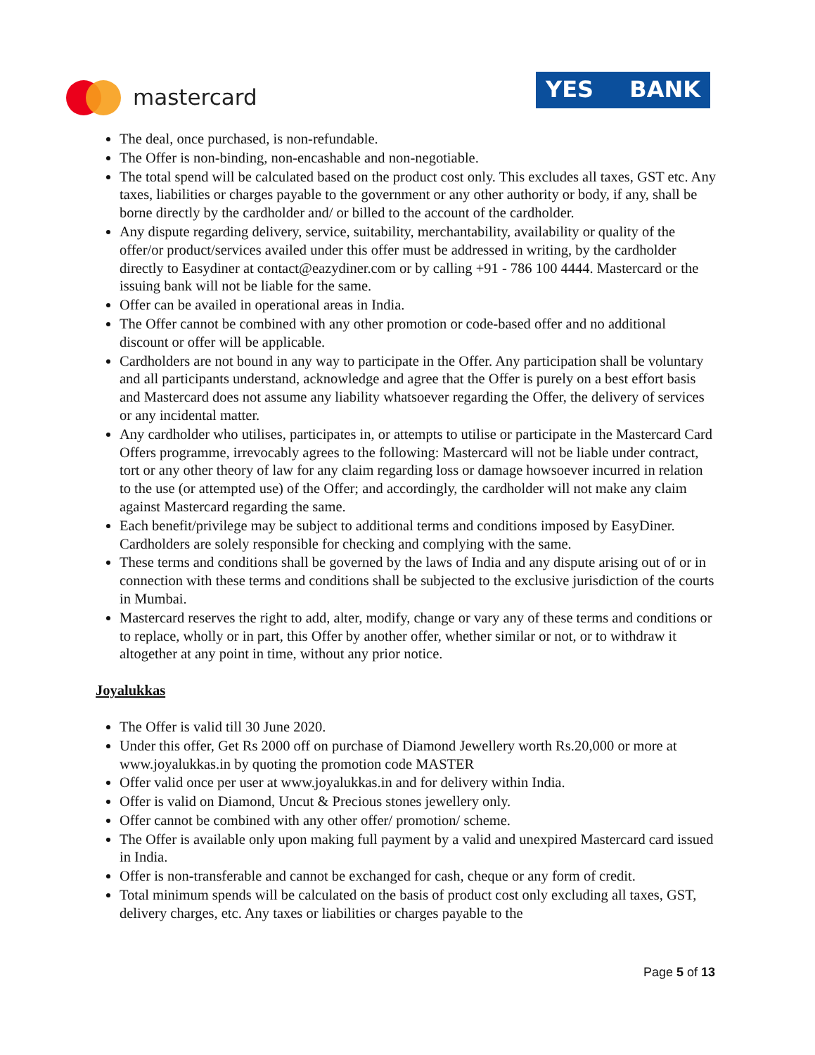mastercard YES BANK
The deal, once purchased, is non-refundable.
The Offer is non-binding, non-encashable and non-negotiable.
The total spend will be calculated based on the product cost only. This excludes all taxes, GST etc. Any taxes, liabilities or charges payable to the government or any other authority or body, if any, shall be borne directly by the cardholder and/ or billed to the account of the cardholder.
Any dispute regarding delivery, service, suitability, merchantability, availability or quality of the offer/or product/services availed under this offer must be addressed in writing, by the cardholder directly to Easydiner at contact@eazydiner.com or by calling +91 - 786 100 4444. Mastercard or the issuing bank will not be liable for the same.
Offer can be availed in operational areas in India.
The Offer cannot be combined with any other promotion or code-based offer and no additional discount or offer will be applicable.
Cardholders are not bound in any way to participate in the Offer. Any participation shall be voluntary and all participants understand, acknowledge and agree that the Offer is purely on a best effort basis and Mastercard does not assume any liability whatsoever regarding the Offer, the delivery of services or any incidental matter.
Any cardholder who utilises, participates in, or attempts to utilise or participate in the Mastercard Card Offers programme, irrevocably agrees to the following: Mastercard will not be liable under contract, tort or any other theory of law for any claim regarding loss or damage howsoever incurred in relation to the use (or attempted use) of the Offer; and accordingly, the cardholder will not make any claim against Mastercard regarding the same.
Each benefit/privilege may be subject to additional terms and conditions imposed by EasyDiner. Cardholders are solely responsible for checking and complying with the same.
These terms and conditions shall be governed by the laws of India and any dispute arising out of or in connection with these terms and conditions shall be subjected to the exclusive jurisdiction of the courts in Mumbai.
Mastercard reserves the right to add, alter, modify, change or vary any of these terms and conditions or to replace, wholly or in part, this Offer by another offer, whether similar or not, or to withdraw it altogether at any point in time, without any prior notice.
Joyalukkas
The Offer is valid till 30 June 2020.
Under this offer, Get Rs 2000 off on purchase of Diamond Jewellery worth Rs.20,000 or more at www.joyalukkas.in by quoting the promotion code MASTER
Offer valid once per user at www.joyalukkas.in and for delivery within India.
Offer is valid on Diamond, Uncut & Precious stones jewellery only.
Offer cannot be combined with any other offer/ promotion/ scheme.
The Offer is available only upon making full payment by a valid and unexpired Mastercard card issued in India.
Offer is non-transferable and cannot be exchanged for cash, cheque or any form of credit.
Total minimum spends will be calculated on the basis of product cost only excluding all taxes, GST, delivery charges, etc. Any taxes or liabilities or charges payable to the
Page 5 of 13